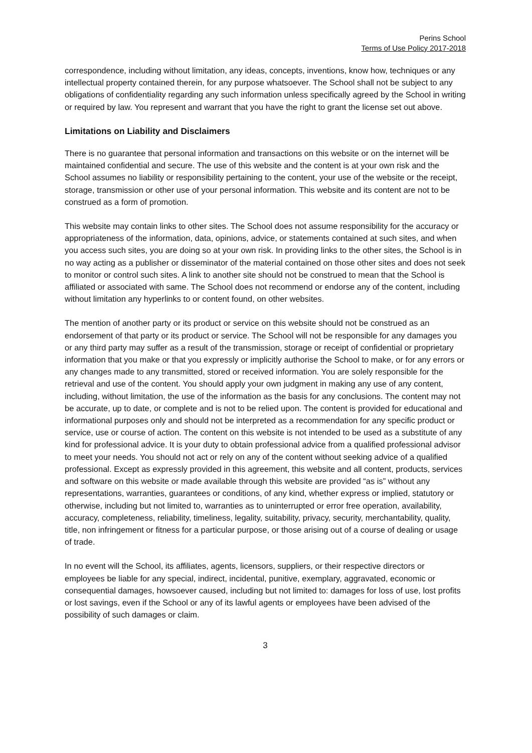Perins School
Terms of Use Policy 2017-2018
correspondence, including without limitation, any ideas, concepts, inventions, know how, techniques or any intellectual property contained therein, for any purpose whatsoever. The School shall not be subject to any obligations of confidentiality regarding any such information unless specifically agreed by the School in writing or required by law. You represent and warrant that you have the right to grant the license set out above.
Limitations on Liability and Disclaimers
There is no guarantee that personal information and transactions on this website or on the internet will be maintained confidential and secure. The use of this website and the content is at your own risk and the School assumes no liability or responsibility pertaining to the content, your use of the website or the receipt, storage, transmission or other use of your personal information. This website and its content are not to be construed as a form of promotion.
This website may contain links to other sites. The School does not assume responsibility for the accuracy or appropriateness of the information, data, opinions, advice, or statements contained at such sites, and when you access such sites, you are doing so at your own risk. In providing links to the other sites, the School is in no way acting as a publisher or disseminator of the material contained on those other sites and does not seek to monitor or control such sites. A link to another site should not be construed to mean that the School is affiliated or associated with same. The School does not recommend or endorse any of the content, including without limitation any hyperlinks to or content found, on other websites.
The mention of another party or its product or service on this website should not be construed as an endorsement of that party or its product or service. The School will not be responsible for any damages you or any third party may suffer as a result of the transmission, storage or receipt of confidential or proprietary information that you make or that you expressly or implicitly authorise the School to make, or for any errors or any changes made to any transmitted, stored or received information. You are solely responsible for the retrieval and use of the content. You should apply your own judgment in making any use of any content, including, without limitation, the use of the information as the basis for any conclusions. The content may not be accurate, up to date, or complete and is not to be relied upon. The content is provided for educational and informational purposes only and should not be interpreted as a recommendation for any specific product or service, use or course of action. The content on this website is not intended to be used as a substitute of any kind for professional advice. It is your duty to obtain professional advice from a qualified professional advisor to meet your needs. You should not act or rely on any of the content without seeking advice of a qualified professional. Except as expressly provided in this agreement, this website and all content, products, services and software on this website or made available through this website are provided “as is” without any representations, warranties, guarantees or conditions, of any kind, whether express or implied, statutory or otherwise, including but not limited to, warranties as to uninterrupted or error free operation, availability, accuracy, completeness, reliability, timeliness, legality, suitability, privacy, security, merchantability, quality, title, non infringement or fitness for a particular purpose, or those arising out of a course of dealing or usage of trade.
In no event will the School, its affiliates, agents, licensors, suppliers, or their respective directors or employees be liable for any special, indirect, incidental, punitive, exemplary, aggravated, economic or consequential damages, howsoever caused, including but not limited to: damages for loss of use, lost profits or lost savings, even if the School or any of its lawful agents or employees have been advised of the possibility of such damages or claim.
3